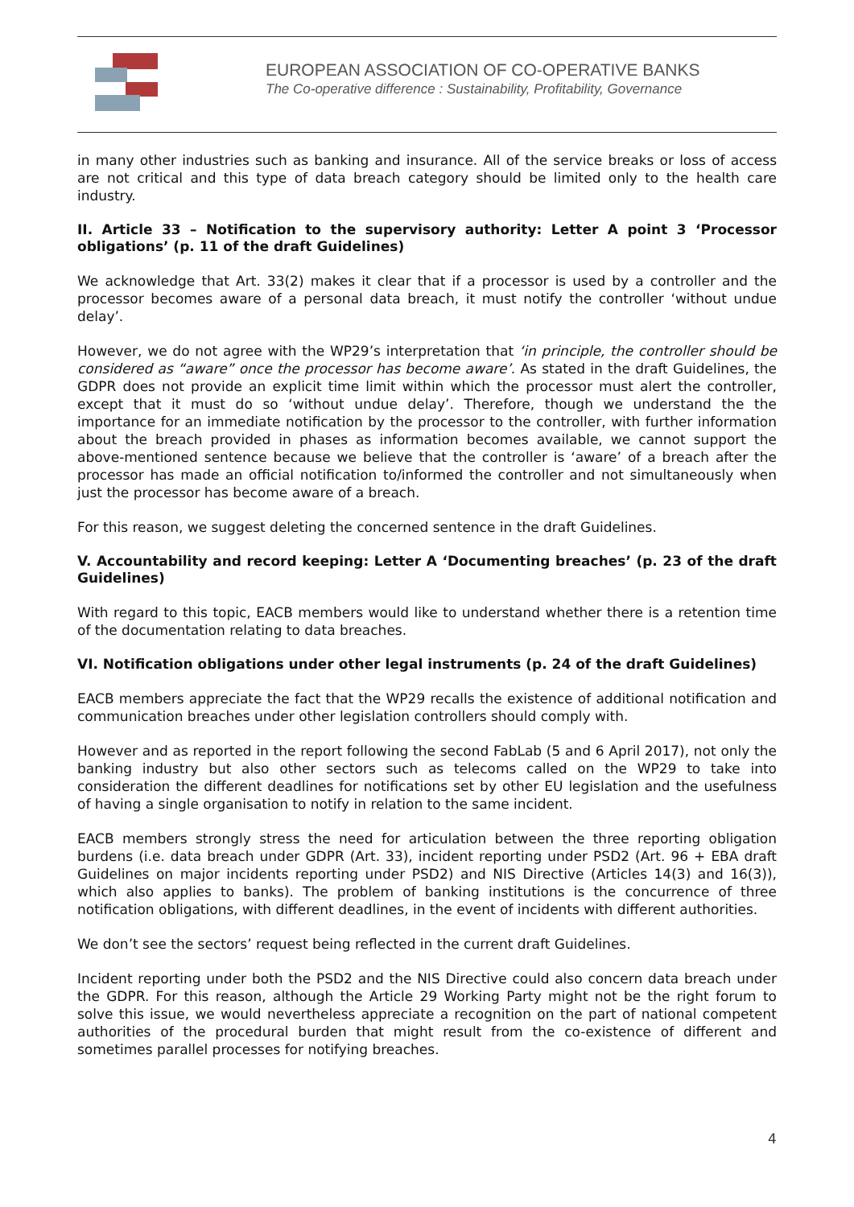EUROPEAN ASSOCIATION OF CO-OPERATIVE BANKS
The Co-operative difference : Sustainability, Profitability, Governance
in many other industries such as banking and insurance. All of the service breaks or loss of access are not critical and this type of data breach category should be limited only to the health care industry.
II. Article 33 – Notification to the supervisory authority: Letter A point 3 ‘Processor obligations’ (p. 11 of the draft Guidelines)
We acknowledge that Art. 33(2) makes it clear that if a processor is used by a controller and the processor becomes aware of a personal data breach, it must notify the controller ‘without undue delay’.
However, we do not agree with the WP29’s interpretation that ‘in principle, the controller should be considered as “aware” once the processor has become aware’. As stated in the draft Guidelines, the GDPR does not provide an explicit time limit within which the processor must alert the controller, except that it must do so ‘without undue delay’. Therefore, though we understand the the importance for an immediate notification by the processor to the controller, with further information about the breach provided in phases as information becomes available, we cannot support the above-mentioned sentence because we believe that the controller is ‘aware’ of a breach after the processor has made an official notification to/informed the controller and not simultaneously when just the processor has become aware of a breach.
For this reason, we suggest deleting the concerned sentence in the draft Guidelines.
V. Accountability and record keeping: Letter A ‘Documenting breaches’ (p. 23 of the draft Guidelines)
With regard to this topic, EACB members would like to understand whether there is a retention time of the documentation relating to data breaches.
VI. Notification obligations under other legal instruments (p. 24 of the draft Guidelines)
EACB members appreciate the fact that the WP29 recalls the existence of additional notification and communication breaches under other legislation controllers should comply with.
However and as reported in the report following the second FabLab (5 and 6 April 2017), not only the banking industry but also other sectors such as telecoms called on the WP29 to take into consideration the different deadlines for notifications set by other EU legislation and the usefulness of having a single organisation to notify in relation to the same incident.
EACB members strongly stress the need for articulation between the three reporting obligation burdens (i.e. data breach under GDPR (Art. 33), incident reporting under PSD2 (Art. 96 + EBA draft Guidelines on major incidents reporting under PSD2) and NIS Directive (Articles 14(3) and 16(3)), which also applies to banks). The problem of banking institutions is the concurrence of three notification obligations, with different deadlines, in the event of incidents with different authorities.
We don’t see the sectors’ request being reflected in the current draft Guidelines.
Incident reporting under both the PSD2 and the NIS Directive could also concern data breach under the GDPR. For this reason, although the Article 29 Working Party might not be the right forum to solve this issue, we would nevertheless appreciate a recognition on the part of national competent authorities of the procedural burden that might result from the co-existence of different and sometimes parallel processes for notifying breaches.
4